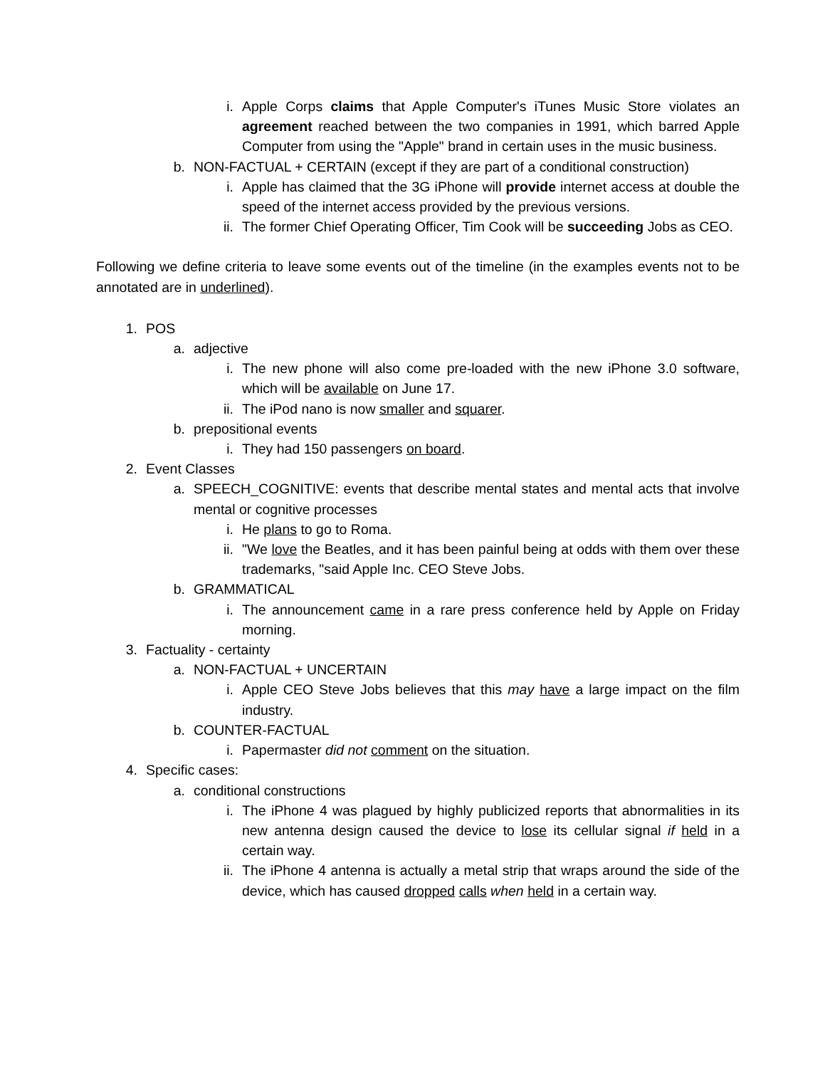i. Apple Corps claims that Apple Computer's iTunes Music Store violates an agreement reached between the two companies in 1991, which barred Apple Computer from using the "Apple" brand in certain uses in the music business.
b. NON-FACTUAL + CERTAIN (except if they are part of a conditional construction)
i. Apple has claimed that the 3G iPhone will provide internet access at double the speed of the internet access provided by the previous versions.
ii. The former Chief Operating Officer, Tim Cook will be succeeding Jobs as CEO.
Following we define criteria to leave some events out of the timeline (in the examples events not to be annotated are in underlined).
1. POS
a. adjective
i. The new phone will also come pre-loaded with the new iPhone 3.0 software, which will be available on June 17.
ii. The iPod nano is now smaller and squarer.
b. prepositional events
i. They had 150 passengers on board.
2. Event Classes
a. SPEECH_COGNITIVE: events that describe mental states and mental acts that involve mental or cognitive processes
i. He plans to go to Roma.
ii. "We love the Beatles, and it has been painful being at odds with them over these trademarks, "said Apple Inc. CEO Steve Jobs.
b. GRAMMATICAL
i. The announcement came in a rare press conference held by Apple on Friday morning.
3. Factuality - certainty
a. NON-FACTUAL + UNCERTAIN
i. Apple CEO Steve Jobs believes that this may have a large impact on the film industry.
b. COUNTER-FACTUAL
i. Papermaster did not comment on the situation.
4. Specific cases:
a. conditional constructions
i. The iPhone 4 was plagued by highly publicized reports that abnormalities in its new antenna design caused the device to lose its cellular signal if held in a certain way.
ii. The iPhone 4 antenna is actually a metal strip that wraps around the side of the device, which has caused dropped calls when held in a certain way.